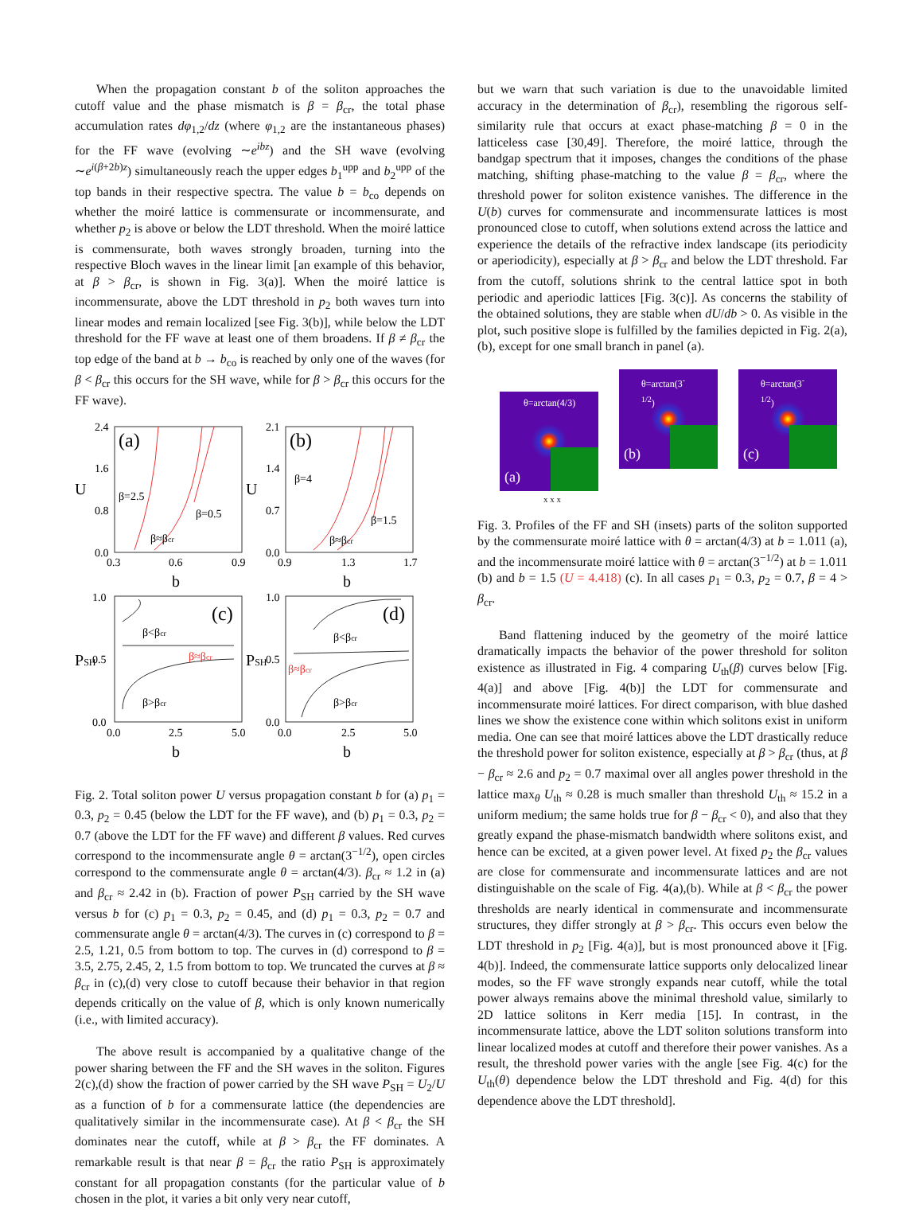When the propagation constant b of the soliton approaches the cutoff value and the phase mismatch is β = β<sub>cr</sub>, the total phase accumulation rates dφ<sub>1,2</sub>/dz (where φ<sub>1,2</sub> are the instantaneous phases) for the FF wave (evolving ∼e<sup>ibz</sup>) and the SH wave (evolving ∼e<sup>i(β+2b)z</sup>) simultaneously reach the upper edges b<sub>1</sub><sup>upp</sup> and b<sub>2</sub><sup>upp</sup> of the top bands in their respective spectra. The value b = b<sub>co</sub> depends on whether the moiré lattice is commensurate or incommensurate, and whether p<sub>2</sub> is above or below the LDT threshold. When the moiré lattice is commensurate, both waves strongly broaden, turning into the respective Bloch waves in the linear limit [an example of this behavior, at β > β<sub>cr</sub>, is shown in Fig. 3(a)]. When the moiré lattice is incommensurate, above the LDT threshold in p<sub>2</sub> both waves turn into linear modes and remain localized [see Fig. 3(b)], while below the LDT threshold for the FF wave at least one of them broadens. If β ≠ β<sub>cr</sub> the top edge of the band at b → b<sub>co</sub> is reached by only one of the waves (for β < β<sub>cr</sub> this occurs for the SH wave, while for β > β<sub>cr</sub> this occurs for the FF wave).
(a)
(b)
(c)
(d)
β=2.5
β=0.5
β≈βcr
β=4
β=1.5
β≈βcr
β<βcr
β≈βcr
β>βcr
β<βcr
β≈βcr
β>βcr
2.4
1.6
0.8
0.0
2.1
1.4
0.7
0.0
0.3
0.6
0.9
0.9
1.3
1.7
1.0
0.5
0.0
1.0
0.5
0.0
0.0
2.5
5.0
0.0
2.5
5.0
b
b
b
b
U
U
PSH
PSH
Fig. 2. Total soliton power U versus propagation constant b for (a) p<sub>1</sub> = 0.3, p<sub>2</sub> = 0.45 (below the LDT for the FF wave), and (b) p<sub>1</sub> = 0.3, p<sub>2</sub> = 0.7 (above the LDT for the FF wave) and different β values. Red curves correspond to the incommensurate angle θ = arctan(3<sup>−1/2</sup>), open circles correspond to the commensurate angle θ = arctan(4/3). β<sub>cr</sub> ≈ 1.2 in (a) and β<sub>cr</sub> ≈ 2.42 in (b). Fraction of power P<sub>SH</sub> carried by the SH wave versus b for (c) p<sub>1</sub> = 0.3, p<sub>2</sub> = 0.45, and (d) p<sub>1</sub> = 0.3, p<sub>2</sub> = 0.7 and commensurate angle θ = arctan(4/3). The curves in (c) correspond to β = 2.5, 1.21, 0.5 from bottom to top. The curves in (d) correspond to β = 3.5, 2.75, 2.45, 2, 1.5 from bottom to top. We truncated the curves at β ≈ β<sub>cr</sub> in (c),(d) very close to cutoff because their behavior in that region depends critically on the value of β, which is only known numerically (i.e., with limited accuracy).
The above result is accompanied by a qualitative change of the power sharing between the FF and the SH waves in the soliton. Figures 2(c),(d) show the fraction of power carried by the SH wave P<sub>SH</sub> = U<sub>2</sub>/U as a function of b for a commensurate lattice (the dependencies are qualitatively similar in the incommensurate case). At β < β<sub>cr</sub> the SH dominates near the cutoff, while at β > β<sub>cr</sub> the FF dominates. A remarkable result is that near β = β<sub>cr</sub> the ratio P<sub>SH</sub> is approximately constant for all propagation constants (for the particular value of b chosen in the plot, it varies a bit only very near cutoff,
but we warn that such variation is due to the unavoidable limited accuracy in the determination of β<sub>cr</sub>), resembling the rigorous self-similarity rule that occurs at exact phase-matching β = 0 in the latticeless case [30,49]. Therefore, the moiré lattice, through the bandgap spectrum that it imposes, changes the conditions of the phase matching, shifting phase-matching to the value β = β<sub>cr</sub>, where the threshold power for soliton existence vanishes. The difference in the U(b) curves for commensurate and incommensurate lattices is most pronounced close to cutoff, when solutions extend across the lattice and experience the details of the refractive index landscape (its periodicity or aperiodicity), especially at β > β<sub>cr</sub> and below the LDT threshold. Far from the cutoff, solutions shrink to the central lattice spot in both periodic and aperiodic lattices [Fig. 3(c)]. As concerns the stability of the obtained solutions, they are stable when dU/db > 0. As visible in the plot, such positive slope is fulfilled by the families depicted in Fig. 2(a),(b), except for one small branch in panel (a).
θ=arctan(4/3)
(a)
θ=arctan(3<sup>-1/2</sup>)
(b)
θ=arctan(3<sup>-1/2</sup>)
(c)
x x x
Fig. 3. Profiles of the FF and SH (insets) parts of the soliton supported by the commensurate moiré lattice with θ = arctan(4/3) at b = 1.011 (a), and the incommensurate moiré lattice with θ = arctan(3<sup>−1/2</sup>) at b = 1.011 (b) and b = 1.5 (U = 4.418) (c). In all cases p<sub>1</sub> = 0.3, p<sub>2</sub> = 0.7, β = 4 > β<sub>cr</sub>.
Band flattening induced by the geometry of the moiré lattice dramatically impacts the behavior of the power threshold for soliton existence as illustrated in Fig. 4 comparing U<sub>th</sub>(β) curves below [Fig. 4(a)] and above [Fig. 4(b)] the LDT for commensurate and incommensurate moiré lattices. For direct comparison, with blue dashed lines we show the existence cone within which solitons exist in uniform media. One can see that moiré lattices above the LDT drastically reduce the threshold power for soliton existence, especially at β > β<sub>cr</sub> (thus, at β − β<sub>cr</sub> ≈ 2.6 and p<sub>2</sub> = 0.7 maximal over all angles power threshold in the lattice max<sub>θ</sub> U<sub>th</sub> ≈ 0.28 is much smaller than threshold U<sub>th</sub> ≈ 15.2 in a uniform medium; the same holds true for β − β<sub>cr</sub> < 0), and also that they greatly expand the phase-mismatch bandwidth where solitons exist, and hence can be excited, at a given power level. At fixed p<sub>2</sub> the β<sub>cr</sub> values are close for commensurate and incommensurate lattices and are not distinguishable on the scale of Fig. 4(a),(b). While at β < β<sub>cr</sub> the power thresholds are nearly identical in commensurate and incommensurate structures, they differ strongly at β > β<sub>cr</sub>. This occurs even below the LDT threshold in p<sub>2</sub> [Fig. 4(a)], but is most pronounced above it [Fig. 4(b)]. Indeed, the commensurate lattice supports only delocalized linear modes, so the FF wave strongly expands near cutoff, while the total power always remains above the minimal threshold value, similarly to 2D lattice solitons in Kerr media [15]. In contrast, in the incommensurate lattice, above the LDT soliton solutions transform into linear localized modes at cutoff and therefore their power vanishes. As a result, the threshold power varies with the angle [see Fig. 4(c) for the U<sub>th</sub>(θ) dependence below the LDT threshold and Fig. 4(d) for this dependence above the LDT threshold].